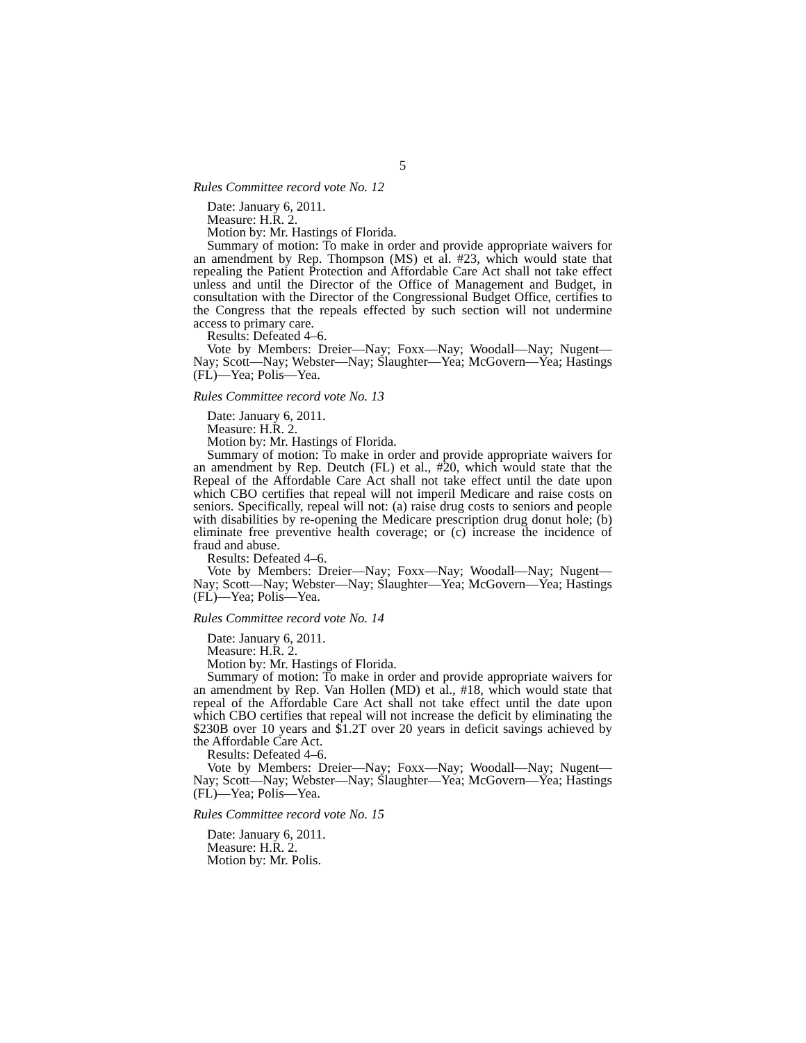5
Rules Committee record vote No. 12
Date: January 6, 2011.
Measure: H.R. 2.
Motion by: Mr. Hastings of Florida.
Summary of motion: To make in order and provide appropriate waivers for an amendment by Rep. Thompson (MS) et al. #23, which would state that repealing the Patient Protection and Affordable Care Act shall not take effect unless and until the Director of the Office of Management and Budget, in consultation with the Director of the Congressional Budget Office, certifies to the Congress that the repeals effected by such section will not undermine access to primary care.
Results: Defeated 4–6.
Vote by Members: Dreier—Nay; Foxx—Nay; Woodall—Nay; Nugent—Nay; Scott—Nay; Webster—Nay; Slaughter—Yea; McGovern—Yea; Hastings (FL)—Yea; Polis—Yea.
Rules Committee record vote No. 13
Date: January 6, 2011.
Measure: H.R. 2.
Motion by: Mr. Hastings of Florida.
Summary of motion: To make in order and provide appropriate waivers for an amendment by Rep. Deutch (FL) et al., #20, which would state that the Repeal of the Affordable Care Act shall not take effect until the date upon which CBO certifies that repeal will not imperil Medicare and raise costs on seniors. Specifically, repeal will not: (a) raise drug costs to seniors and people with disabilities by re-opening the Medicare prescription drug donut hole; (b) eliminate free preventive health coverage; or (c) increase the incidence of fraud and abuse.
Results: Defeated 4–6.
Vote by Members: Dreier—Nay; Foxx—Nay; Woodall—Nay; Nugent—Nay; Scott—Nay; Webster—Nay; Slaughter—Yea; McGovern—Yea; Hastings (FL)—Yea; Polis—Yea.
Rules Committee record vote No. 14
Date: January 6, 2011.
Measure: H.R. 2.
Motion by: Mr. Hastings of Florida.
Summary of motion: To make in order and provide appropriate waivers for an amendment by Rep. Van Hollen (MD) et al., #18, which would state that repeal of the Affordable Care Act shall not take effect until the date upon which CBO certifies that repeal will not increase the deficit by eliminating the $230B over 10 years and $1.2T over 20 years in deficit savings achieved by the Affordable Care Act.
Results: Defeated 4–6.
Vote by Members: Dreier—Nay; Foxx—Nay; Woodall—Nay; Nugent—Nay; Scott—Nay; Webster—Nay; Slaughter—Yea; McGovern—Yea; Hastings (FL)—Yea; Polis—Yea.
Rules Committee record vote No. 15
Date: January 6, 2011.
Measure: H.R. 2.
Motion by: Mr. Polis.